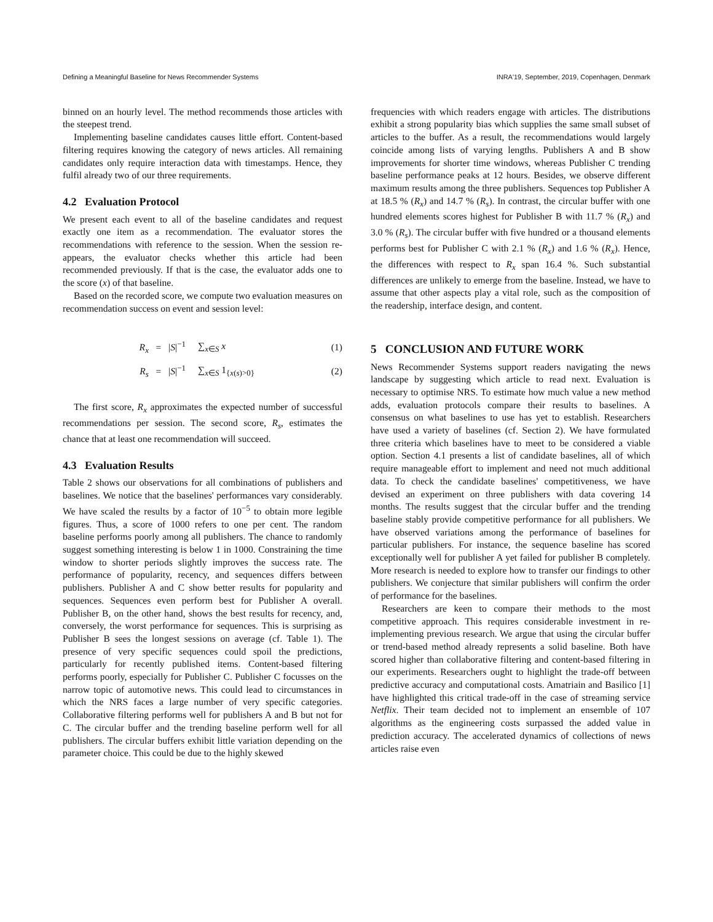Defining a Meaningful Baseline for News Recommender Systems INRA'19, September, 2019, Copenhagen, Denmark
binned on an hourly level. The method recommends those articles with the steepest trend.
Implementing baseline candidates causes little effort. Content-based filtering requires knowing the category of news articles. All remaining candidates only require interaction data with timestamps. Hence, they fulfil already two of our three requirements.
4.2 Evaluation Protocol
We present each event to all of the baseline candidates and request exactly one item as a recommendation. The evaluator stores the recommendations with reference to the session. When the session re-appears, the evaluator checks whether this article had been recommended previously. If that is the case, the evaluator adds one to the score (x) of that baseline.
Based on the recorded score, we compute two evaluation measures on recommendation success on event and session level:
R<sub>x</sub> = |S|<sup>−1</sup> ∑<sub>x∈S</sub> x (1)
R<sub>s</sub> = |S|<sup>−1</sup> ∑<sub>x∈S</sub> 1<sub>{x(s)>0}</sub> (2)
The first score, R<sub>x</sub> approximates the expected number of successful recommendations per session. The second score, R<sub>s</sub>, estimates the chance that at least one recommendation will succeed.
4.3 Evaluation Results
Table 2 shows our observations for all combinations of publishers and baselines. We notice that the baselines' performances vary considerably. We have scaled the results by a factor of 10<sup>−5</sup> to obtain more legible figures. Thus, a score of 1000 refers to one per cent. The random baseline performs poorly among all publishers. The chance to randomly suggest something interesting is below 1 in 1000. Constraining the time window to shorter periods slightly improves the success rate. The performance of popularity, recency, and sequences differs between publishers. Publisher A and C show better results for popularity and sequences. Sequences even perform best for Publisher A overall. Publisher B, on the other hand, shows the best results for recency, and, conversely, the worst performance for sequences. This is surprising as Publisher B sees the longest sessions on average (cf. Table 1). The presence of very specific sequences could spoil the predictions, particularly for recently published items. Content-based filtering performs poorly, especially for Publisher C. Publisher C focusses on the narrow topic of automotive news. This could lead to circumstances in which the NRS faces a large number of very specific categories. Collaborative filtering performs well for publishers A and B but not for C. The circular buffer and the trending baseline perform well for all publishers. The circular buffers exhibit little variation depending on the parameter choice. This could be due to the highly skewed
frequencies with which readers engage with articles. The distributions exhibit a strong popularity bias which supplies the same small subset of articles to the buffer. As a result, the recommendations would largely coincide among lists of varying lengths. Publishers A and B show improvements for shorter time windows, whereas Publisher C trending baseline performance peaks at 12 hours. Besides, we observe different maximum results among the three publishers. Sequences top Publisher A at 18.5 % (R<sub>x</sub>) and 14.7 % (R<sub>s</sub>). In contrast, the circular buffer with one hundred elements scores highest for Publisher B with 11.7 % (R<sub>x</sub>) and 3.0 % (R<sub>s</sub>). The circular buffer with five hundred or a thousand elements performs best for Publisher C with 2.1 % (R<sub>x</sub>) and 1.6 % (R<sub>x</sub>). Hence, the differences with respect to R<sub>x</sub> span 16.4 %. Such substantial differences are unlikely to emerge from the baseline. Instead, we have to assume that other aspects play a vital role, such as the composition of the readership, interface design, and content.
5 CONCLUSION AND FUTURE WORK
News Recommender Systems support readers navigating the news landscape by suggesting which article to read next. Evaluation is necessary to optimise NRS. To estimate how much value a new method adds, evaluation protocols compare their results to baselines. A consensus on what baselines to use has yet to establish. Researchers have used a variety of baselines (cf. Section 2). We have formulated three criteria which baselines have to meet to be considered a viable option. Section 4.1 presents a list of candidate baselines, all of which require manageable effort to implement and need not much additional data. To check the candidate baselines' competitiveness, we have devised an experiment on three publishers with data covering 14 months. The results suggest that the circular buffer and the trending baseline stably provide competitive performance for all publishers. We have observed variations among the performance of baselines for particular publishers. For instance, the sequence baseline has scored exceptionally well for publisher A yet failed for publisher B completely. More research is needed to explore how to transfer our findings to other publishers. We conjecture that similar publishers will confirm the order of performance for the baselines.
Researchers are keen to compare their methods to the most competitive approach. This requires considerable investment in re-implementing previous research. We argue that using the circular buffer or trend-based method already represents a solid baseline. Both have scored higher than collaborative filtering and content-based filtering in our experiments. Researchers ought to highlight the trade-off between predictive accuracy and computational costs. Amatriain and Basilico [1] have highlighted this critical trade-off in the case of streaming service Netflix. Their team decided not to implement an ensemble of 107 algorithms as the engineering costs surpassed the added value in prediction accuracy. The accelerated dynamics of collections of news articles raise even